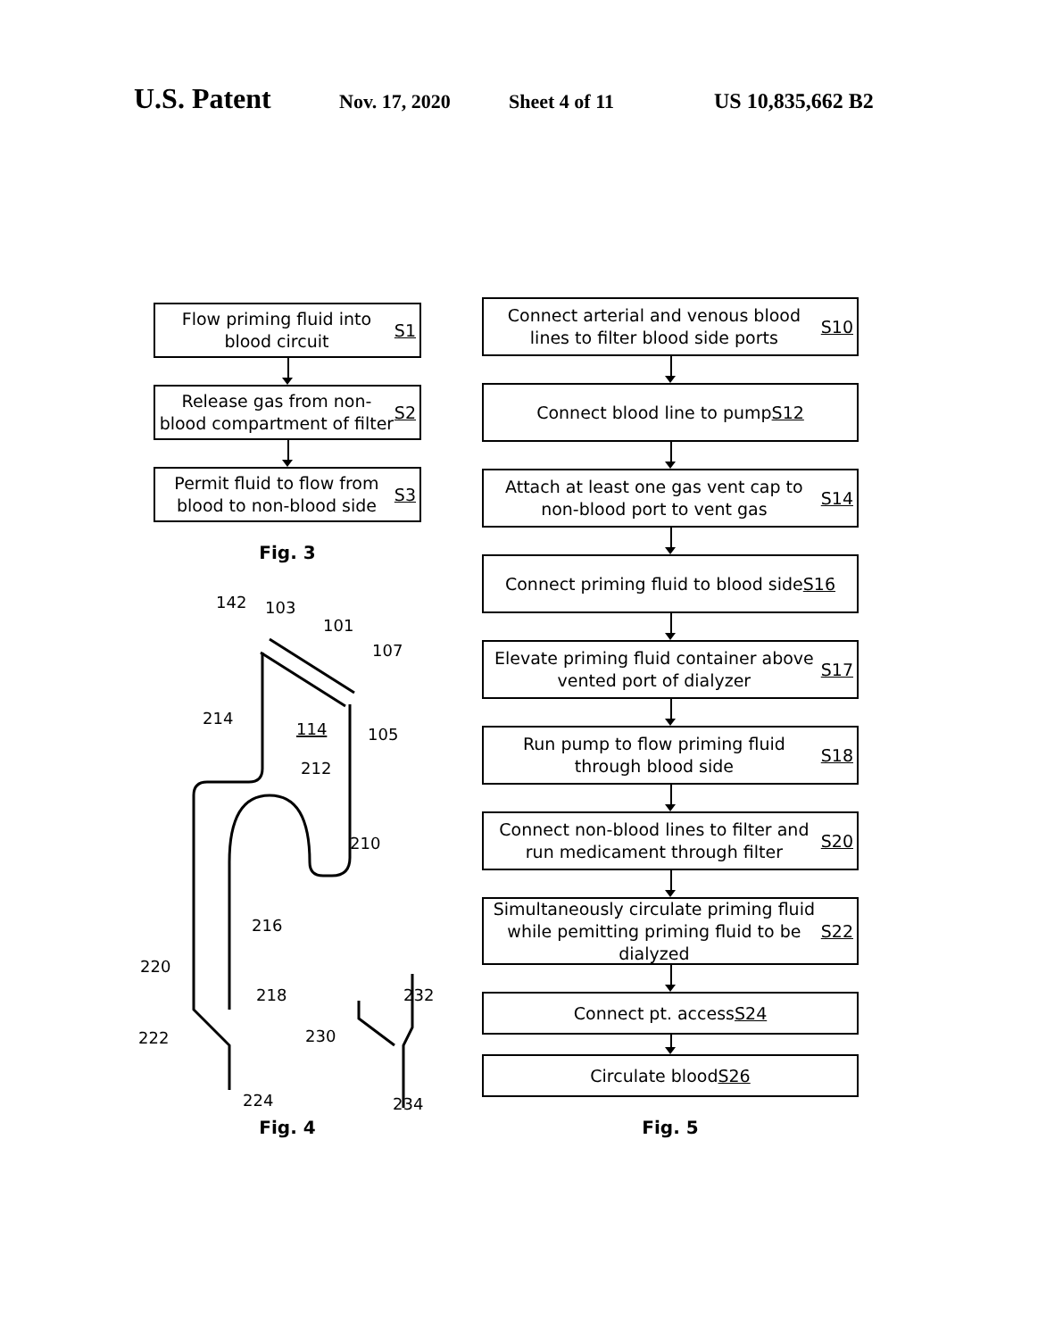U.S. Patent Nov. 17, 2020 Sheet 4 of 11 US 10,835,662 B2
Flow priming fluid into blood circuit S1
Release gas from non-blood compartment of filter S2
Permit fluid to flow from blood to non-blood side S3
Fig. 3
142
103
101
107
214
105
212
210
216
220
218
232
222
230
224
234
114
Fig. 4
Connect arterial and venous blood lines to filter blood side ports S10
Connect blood line to pump S12
Attach at least one gas vent cap to non-blood port to vent gas S14
Connect priming fluid to blood side S16
Elevate priming fluid container above vented port of dialyzer S17
Run pump to flow priming fluid through blood side S18
Connect non-blood lines to filter and run medicament through filter S20
Simultaneously circulate priming fluid while pemitting priming fluid to be dialyzed S22
Connect pt. access S24
Circulate blood S26
Fig. 5